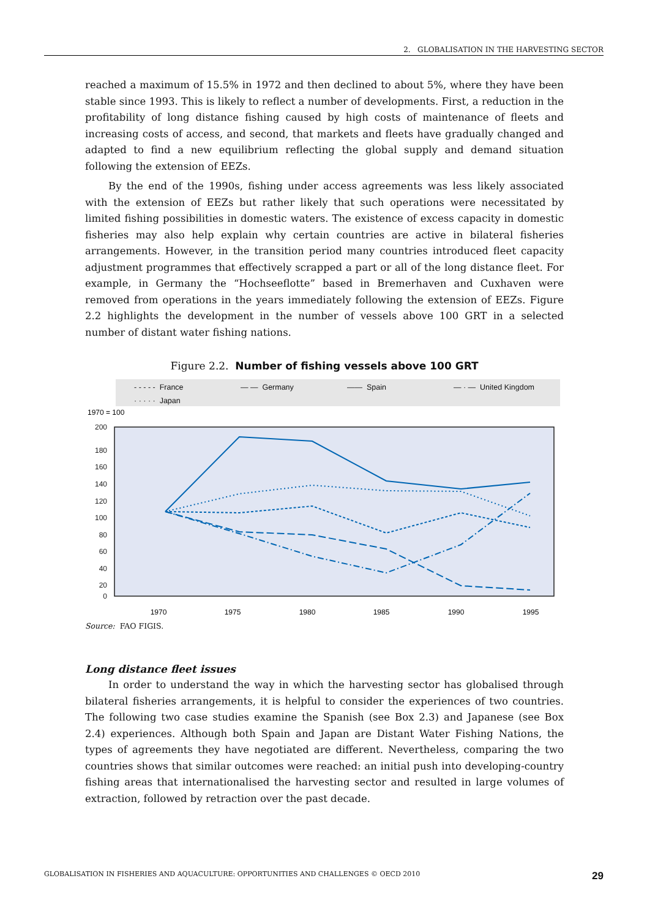2. GLOBALISATION IN THE HARVESTING SECTOR
reached a maximum of 15.5% in 1972 and then declined to about 5%, where they have been stable since 1993. This is likely to reflect a number of developments. First, a reduction in the profitability of long distance fishing caused by high costs of maintenance of fleets and increasing costs of access, and second, that markets and fleets have gradually changed and adapted to find a new equilibrium reflecting the global supply and demand situation following the extension of EEZs.
By the end of the 1990s, fishing under access agreements was less likely associated with the extension of EEZs but rather likely that such operations were necessitated by limited fishing possibilities in domestic waters. The existence of excess capacity in domestic fisheries may also help explain why certain countries are active in bilateral fisheries arrangements. However, in the transition period many countries introduced fleet capacity adjustment programmes that effectively scrapped a part or all of the long distance fleet. For example, in Germany the “Hochseeflotte” based in Bremerhaven and Cuxhaven were removed from operations in the years immediately following the extension of EEZs. Figure 2.2 highlights the development in the number of vessels above 100 GRT in a selected number of distant water fishing nations.
Figure 2.2. Number of fishing vessels above 100 GRT
- - - - - France — — Germany —— Spain — · — United Kingdom · · · · · Japan
1970 = 100
200
180
160
140
120
100
80
60
40
20
0
1970
1975
1980
1985
1990
1995
Source: FAO FIGIS.
Long distance fleet issues
In order to understand the way in which the harvesting sector has globalised through bilateral fisheries arrangements, it is helpful to consider the experiences of two countries. The following two case studies examine the Spanish (see Box 2.3) and Japanese (see Box 2.4) experiences. Although both Spain and Japan are Distant Water Fishing Nations, the types of agreements they have negotiated are different. Nevertheless, comparing the two countries shows that similar outcomes were reached: an initial push into developing-country fishing areas that internationalised the harvesting sector and resulted in large volumes of extraction, followed by retraction over the past decade.
GLOBALISATION IN FISHERIES AND AQUACULTURE: OPPORTUNITIES AND CHALLENGES © OECD 2010 29